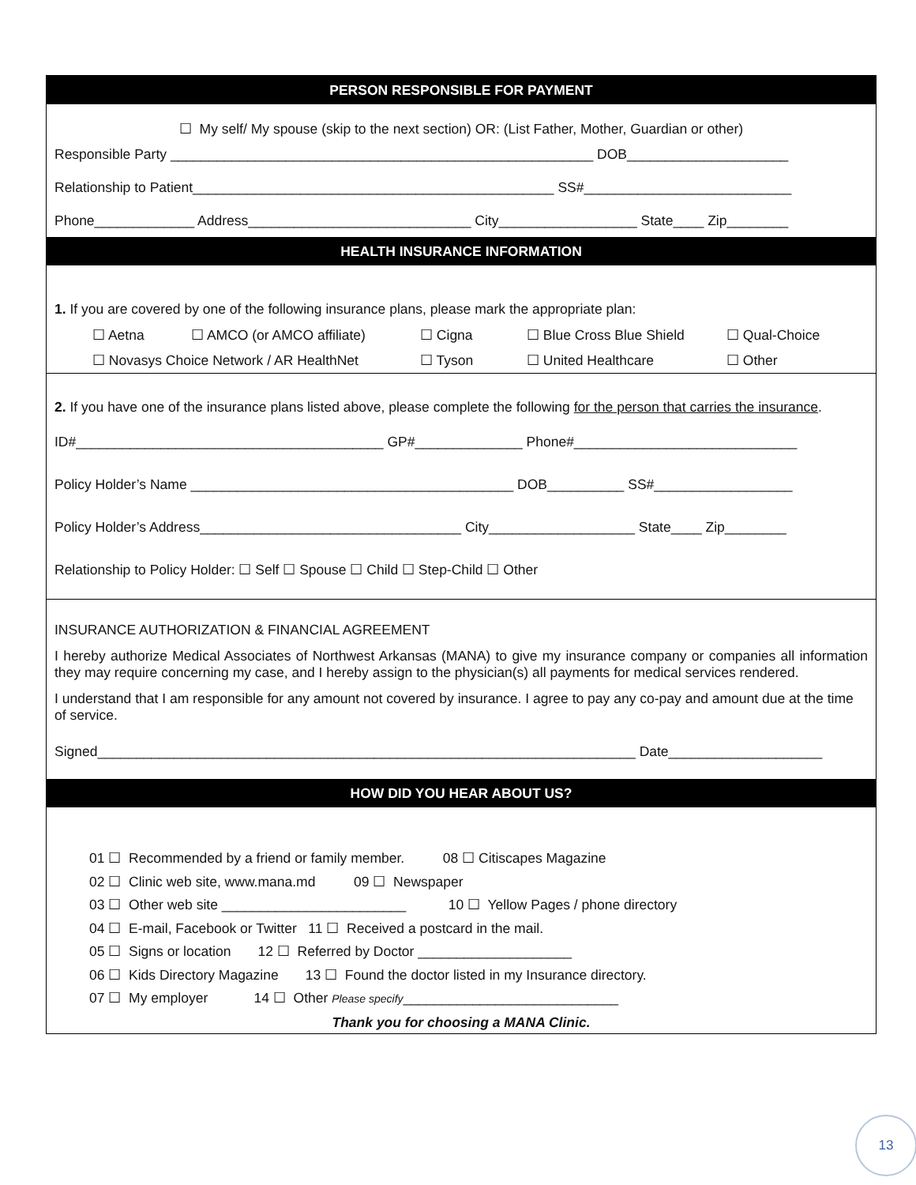PERSON RESPONSIBLE FOR PAYMENT
☐ My self/ My spouse (skip to the next section) OR: (List Father, Mother, Guardian or other)
Responsible Party _______________________________________________________ DOB_____________________
Relationship to Patient_______________________________________________ SS#___________________________
Phone_____________ Address_____________________________ City__________________ State____ Zip________
HEALTH INSURANCE INFORMATION
1. If you are covered by one of the following insurance plans, please mark the appropriate plan:
☐ Aetna ☐ AMCO (or AMCO affiliate) ☐ Cigna ☐ Blue Cross Blue Shield ☐ Qual-Choice
☐ Novasys Choice Network / AR HealthNet ☐ Tyson ☐ United Healthcare ☐ Other
2. If you have one of the insurance plans listed above, please complete the following for the person that carries the insurance.
ID#________________________________________ GP#______________ Phone#_____________________________
Policy Holder’s Name __________________________________________ DOB__________ SS#__________________
Policy Holder’s Address__________________________________ City___________________ State____ Zip________
Relationship to Policy Holder: ☐ Self ☐ Spouse ☐ Child ☐ Step-Child ☐ Other
INSURANCE AUTHORIZATION & FINANCIAL AGREEMENT
I hereby authorize Medical Associates of Northwest Arkansas (MANA) to give my insurance company or companies all information they may require concerning my case, and I hereby assign to the physician(s) all payments for medical services rendered.
I understand that I am responsible for any amount not covered by insurance. I agree to pay any co-pay and amount due at the time of service.
Signed______________________________________________________________________ Date____________________
HOW DID YOU HEAR ABOUT US?
01 ☐ Recommended by a friend or family member. 08 ☐ Citiscapes Magazine
02 ☐ Clinic web site, www.mana.md 09 ☐ Newspaper
03 ☐ Other web site ________________________ 10 ☐ Yellow Pages / phone directory
04 ☐ E-mail, Facebook or Twitter 11 ☐ Received a postcard in the mail.
05 ☐ Signs or location 12 ☐ Referred by Doctor ____________________
06 ☐ Kids Directory Magazine 13 ☐ Found the doctor listed in my Insurance directory.
07 ☐ My employer 14 ☐ Other Please specify____________________________
Thank you for choosing a MANA Clinic.
13